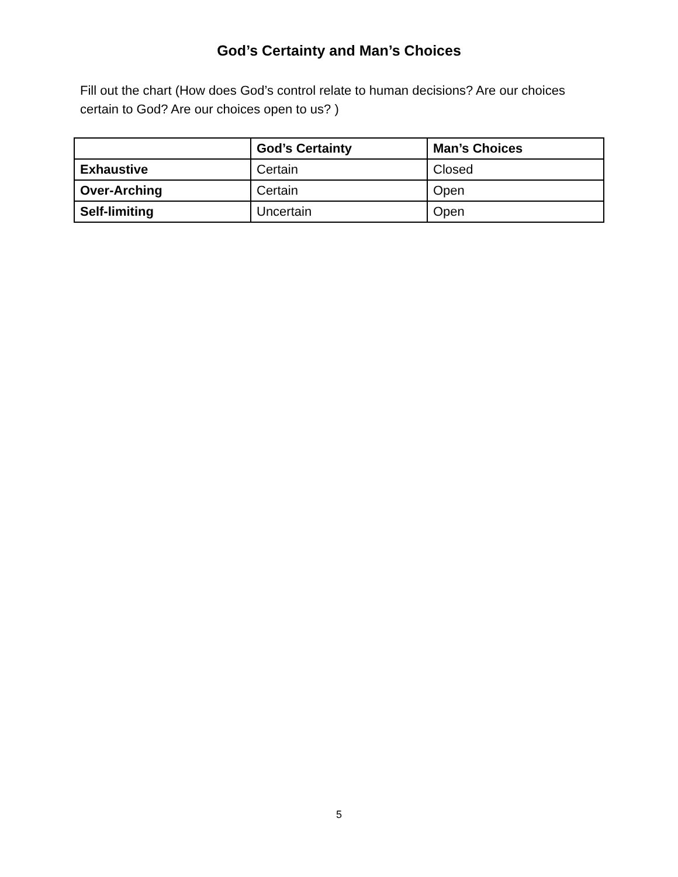God’s Certainty and Man’s Choices
Fill out the chart (How does God’s control relate to human decisions? Are our choices certain to God? Are our choices open to us? )
| | God’s Certainty | Man’s Choices |
| --- | --- | --- |
| Exhaustive | Certain | Closed |
| Over-Arching | Certain | Open |
| Self-limiting | Uncertain | Open |
5